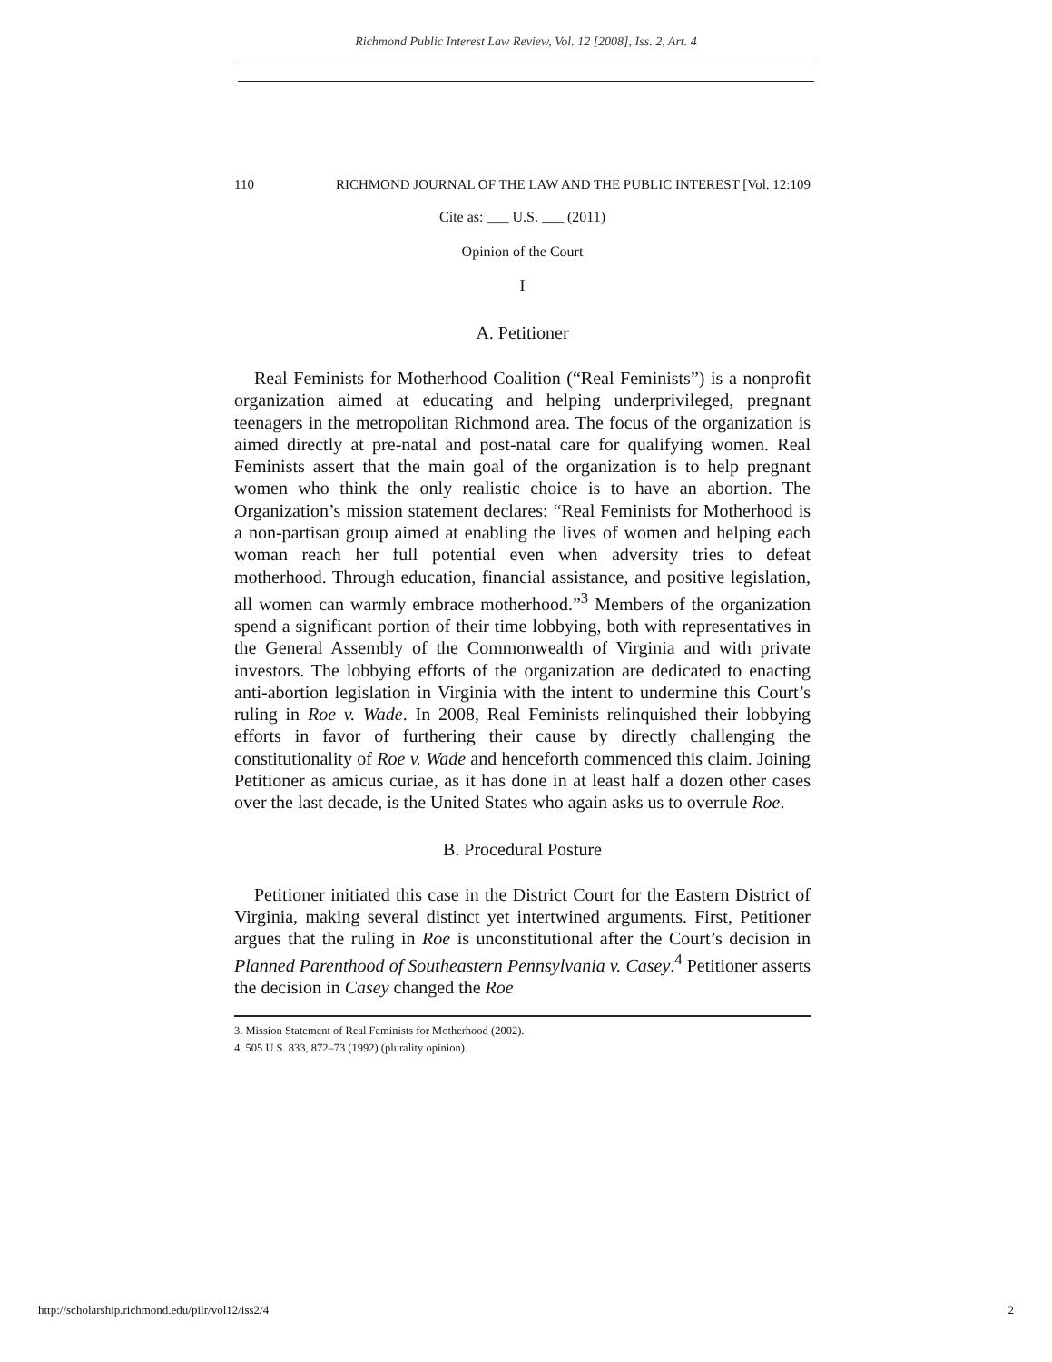Richmond Public Interest Law Review, Vol. 12 [2008], Iss. 2, Art. 4
110 RICHMOND JOURNAL OF THE LAW AND THE PUBLIC INTEREST [Vol. 12:109
Cite as: ___ U.S. ___ (2011)
Opinion of the Court
I
A. Petitioner
Real Feminists for Motherhood Coalition (“Real Feminists”) is a nonprofit organization aimed at educating and helping underprivileged, pregnant teenagers in the metropolitan Richmond area. The focus of the organization is aimed directly at pre-natal and post-natal care for qualifying women. Real Feminists assert that the main goal of the organization is to help pregnant women who think the only realistic choice is to have an abortion. The Organization’s mission statement declares: “Real Feminists for Motherhood is a non-partisan group aimed at enabling the lives of women and helping each woman reach her full potential even when adversity tries to defeat motherhood. Through education, financial assistance, and positive legislation, all women can warmly embrace motherhood.”<sup>3</sup> Members of the organization spend a significant portion of their time lobbying, both with representatives in the General Assembly of the Commonwealth of Virginia and with private investors. The lobbying efforts of the organization are dedicated to enacting anti-abortion legislation in Virginia with the intent to undermine this Court’s ruling in Roe v. Wade. In 2008, Real Feminists relinquished their lobbying efforts in favor of furthering their cause by directly challenging the constitutionality of Roe v. Wade and henceforth commenced this claim. Joining Petitioner as amicus curiae, as it has done in at least half a dozen other cases over the last decade, is the United States who again asks us to overrule Roe.
B. Procedural Posture
Petitioner initiated this case in the District Court for the Eastern District of Virginia, making several distinct yet intertwined arguments. First, Petitioner argues that the ruling in Roe is unconstitutional after the Court’s decision in Planned Parenthood of Southeastern Pennsylvania v. Casey.<sup>4</sup> Petitioner asserts the decision in Casey changed the Roe
3. Mission Statement of Real Feminists for Motherhood (2002).
4. 505 U.S. 833, 872–73 (1992) (plurality opinion).
http://scholarship.richmond.edu/pilr/vol12/iss2/4 2